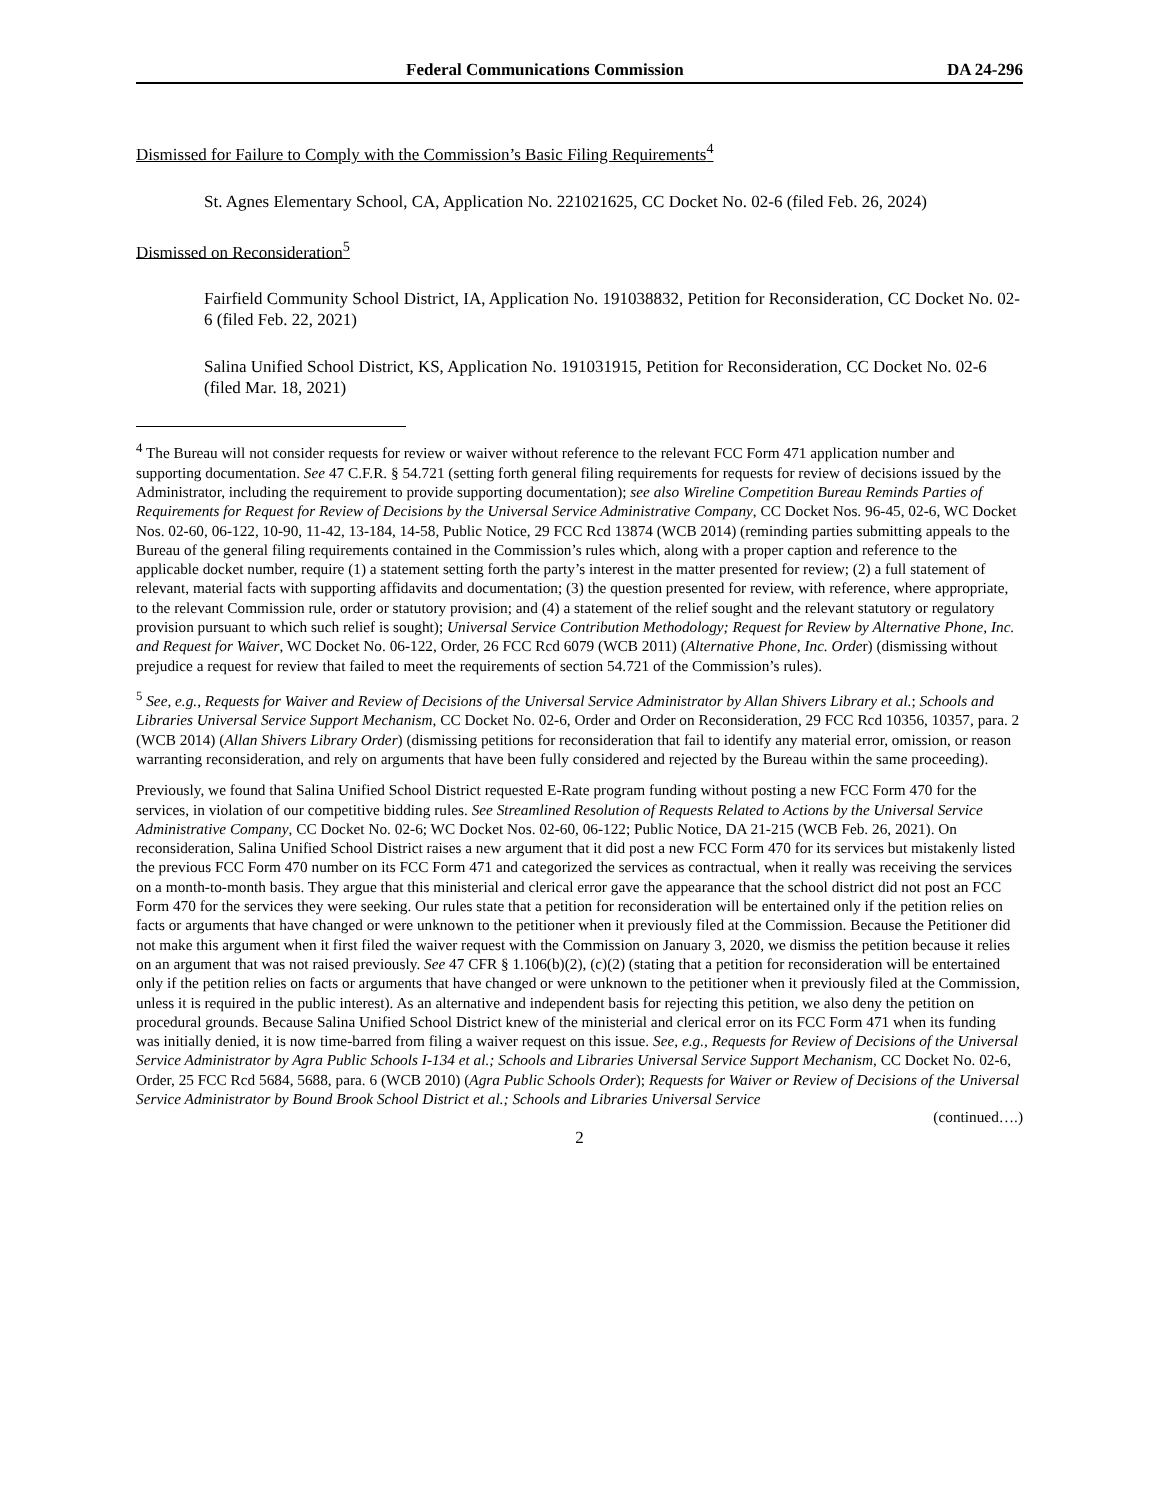Federal Communications Commission DA 24-296
Dismissed for Failure to Comply with the Commission’s Basic Filing Requirements<sup>4</sup>
St. Agnes Elementary School, CA, Application No. 221021625, CC Docket No. 02-6 (filed Feb. 26, 2024)
Dismissed on Reconsideration<sup>5</sup>
Fairfield Community School District, IA, Application No. 191038832, Petition for Reconsideration, CC Docket No. 02-6 (filed Feb. 22, 2021)
Salina Unified School District, KS, Application No. 191031915, Petition for Reconsideration, CC Docket No. 02-6 (filed Mar. 18, 2021)
<sup>4</sup> The Bureau will not consider requests for review or waiver without reference to the relevant FCC Form 471 application number and supporting documentation. See 47 C.F.R. § 54.721 (setting forth general filing requirements for requests for review of decisions issued by the Administrator, including the requirement to provide supporting documentation); see also Wireline Competition Bureau Reminds Parties of Requirements for Request for Review of Decisions by the Universal Service Administrative Company, CC Docket Nos. 96-45, 02-6, WC Docket Nos. 02-60, 06-122, 10-90, 11-42, 13-184, 14-58, Public Notice, 29 FCC Rcd 13874 (WCB 2014) (reminding parties submitting appeals to the Bureau of the general filing requirements contained in the Commission’s rules which, along with a proper caption and reference to the applicable docket number, require (1) a statement setting forth the party’s interest in the matter presented for review; (2) a full statement of relevant, material facts with supporting affidavits and documentation; (3) the question presented for review, with reference, where appropriate, to the relevant Commission rule, order or statutory provision; and (4) a statement of the relief sought and the relevant statutory or regulatory provision pursuant to which such relief is sought); Universal Service Contribution Methodology; Request for Review by Alternative Phone, Inc. and Request for Waiver, WC Docket No. 06-122, Order, 26 FCC Rcd 6079 (WCB 2011) (Alternative Phone, Inc. Order) (dismissing without prejudice a request for review that failed to meet the requirements of section 54.721 of the Commission’s rules).
<sup>5</sup> See, e.g., Requests for Waiver and Review of Decisions of the Universal Service Administrator by Allan Shivers Library et al.; Schools and Libraries Universal Service Support Mechanism, CC Docket No. 02-6, Order and Order on Reconsideration, 29 FCC Rcd 10356, 10357, para. 2 (WCB 2014) (Allan Shivers Library Order) (dismissing petitions for reconsideration that fail to identify any material error, omission, or reason warranting reconsideration, and rely on arguments that have been fully considered and rejected by the Bureau within the same proceeding).
Previously, we found that Salina Unified School District requested E-Rate program funding without posting a new FCC Form 470 for the services, in violation of our competitive bidding rules. See Streamlined Resolution of Requests Related to Actions by the Universal Service Administrative Company, CC Docket No. 02-6; WC Docket Nos. 02-60, 06-122; Public Notice, DA 21-215 (WCB Feb. 26, 2021). On reconsideration, Salina Unified School District raises a new argument that it did post a new FCC Form 470 for its services but mistakenly listed the previous FCC Form 470 number on its FCC Form 471 and categorized the services as contractual, when it really was receiving the services on a month-to-month basis. They argue that this ministerial and clerical error gave the appearance that the school district did not post an FCC Form 470 for the services they were seeking. Our rules state that a petition for reconsideration will be entertained only if the petition relies on facts or arguments that have changed or were unknown to the petitioner when it previously filed at the Commission. Because the Petitioner did not make this argument when it first filed the waiver request with the Commission on January 3, 2020, we dismiss the petition because it relies on an argument that was not raised previously. See 47 CFR § 1.106(b)(2), (c)(2) (stating that a petition for reconsideration will be entertained only if the petition relies on facts or arguments that have changed or were unknown to the petitioner when it previously filed at the Commission, unless it is required in the public interest). As an alternative and independent basis for rejecting this petition, we also deny the petition on procedural grounds. Because Salina Unified School District knew of the ministerial and clerical error on its FCC Form 471 when its funding was initially denied, it is now time-barred from filing a waiver request on this issue. See, e.g., Requests for Review of Decisions of the Universal Service Administrator by Agra Public Schools I-134 et al.; Schools and Libraries Universal Service Support Mechanism, CC Docket No. 02-6, Order, 25 FCC Rcd 5684, 5688, para. 6 (WCB 2010) (Agra Public Schools Order); Requests for Waiver or Review of Decisions of the Universal Service Administrator by Bound Brook School District et al.; Schools and Libraries Universal Service
(continued….)
2